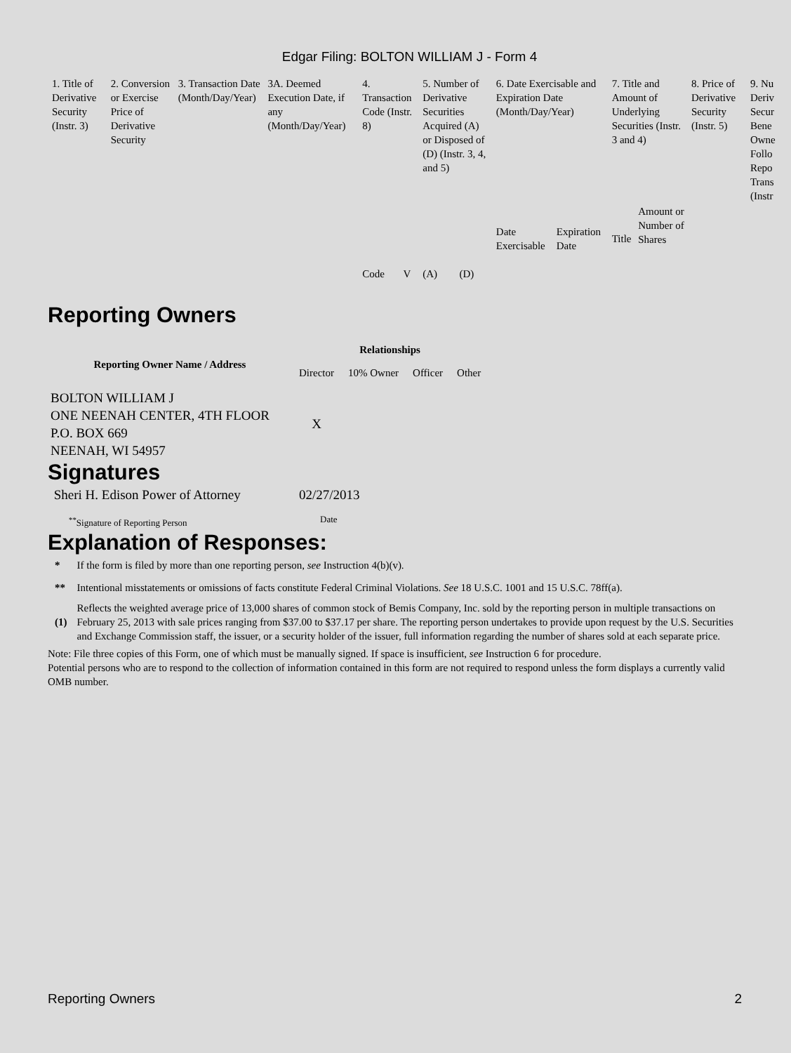Edgar Filing: BOLTON WILLIAM J - Form 4
| 1. Title of Derivative Security (Instr. 3) | 2. Conversion or Exercise Price of Derivative Security | 3. Transaction Date (Month/Day/Year) | 3A. Deemed Execution Date, if any (Month/Day/Year) | 4. Transaction Code (Instr. 8) | | 5. Number of Derivative Securities Acquired (A) or Disposed of (D) (Instr. 3, 4, and 5) | | 6. Date Exercisable and Expiration Date (Month/Day/Year) | | 7. Title and Amount of Underlying Securities (Instr. 3 and 4) | | 8. Price of Derivative Security (Instr. 5) | 9. Nu Deriv Secur Bene Owne Follo Repo Trans (Instr |
| | | | | Code | V | (A) | (D) | Date Exercisable | Expiration Date | Title | Amount or Number of Shares | | |
Reporting Owners
| Reporting Owner Name / Address | Relationships | | | |
| --- | --- | --- | --- | --- |
| | Director | 10% Owner | Officer | Other |
| BOLTON WILLIAM J ONE NEENAH CENTER, 4TH FLOOR P.O. BOX 669 NEENAH, WI 54957 | X | | | |
Signatures
| Sheri H. Edison Power of Attorney | 02/27/2013 |
| <sup>**</sup> Signature of Reporting Person | Date |
Explanation of Responses:
| * | If the form is filed by more than one reporting person, see Instruction 4(b)(v). |
| ** | Intentional misstatements or omissions of facts constitute Federal Criminal Violations. See 18 U.S.C. 1001 and 15 U.S.C. 78ff(a). |
| (1) | Reflects the weighted average price of 13,000 shares of common stock of Bemis Company, Inc. sold by the reporting person in multiple transactions on February 25, 2013 with sale prices ranging from $37.00 to $37.17 per share. The reporting person undertakes to provide upon request by the U.S. Securities and Exchange Commission staff, the issuer, or a security holder of the issuer, full information regarding the number of shares sold at each separate price. |
Note: File three copies of this Form, one of which must be manually signed. If space is insufficient, see Instruction 6 for procedure.
Potential persons who are to respond to the collection of information contained in this form are not required to respond unless the form displays a currently valid OMB number.
Reporting Owners 2